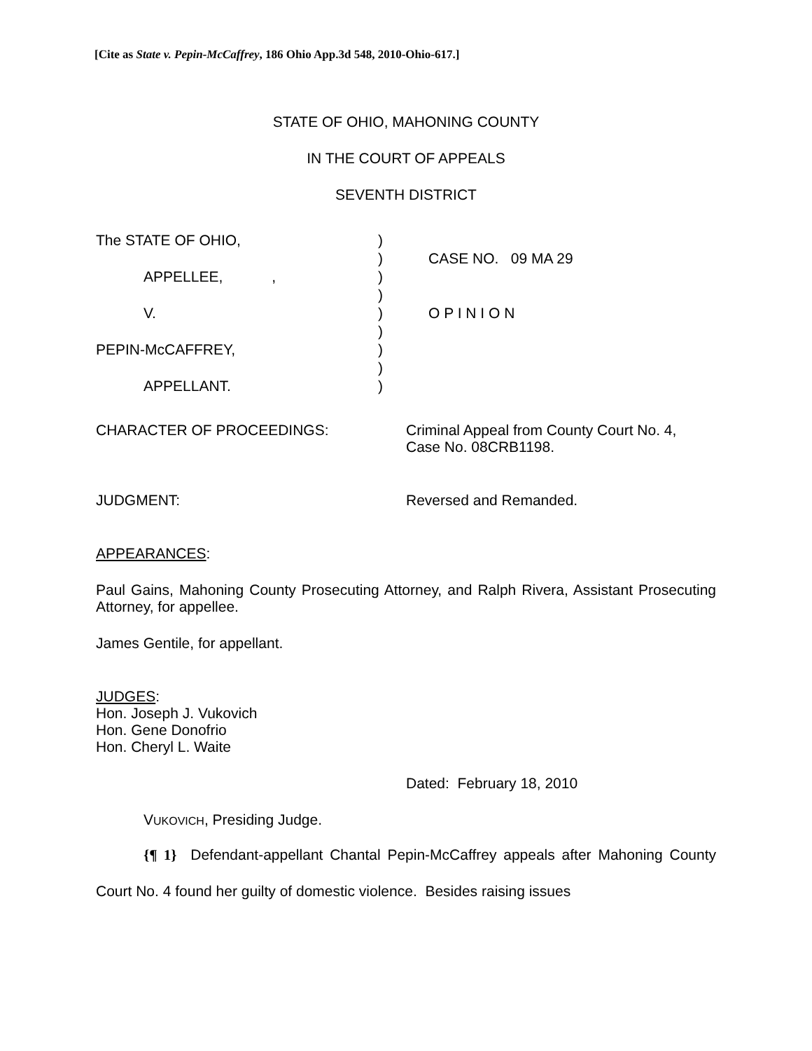[Cite as State v. Pepin-McCaffrey, 186 Ohio App.3d 548, 2010-Ohio-617.]
STATE OF OHIO, MAHONING COUNTY
IN THE COURT OF APPEALS
SEVENTH DISTRICT
| The STATE OF OHIO, | ) | |
| | ) | CASE NO. 09 MA 29 |
| APPELLEE, , | ) | |
| | ) | |
| V. | ) | O P I N I O N |
| | ) | |
| PEPIN-McCAFFREY, | ) | |
| | ) | |
| APPELLANT. | ) | |
CHARACTER OF PROCEEDINGS: Criminal Appeal from County Court No. 4,
Case No. 08CRB1198.
JUDGMENT: Reversed and Remanded.
APPEARANCES:
Paul Gains, Mahoning County Prosecuting Attorney, and Ralph Rivera, Assistant Prosecuting Attorney, for appellee.
James Gentile, for appellant.
JUDGES:
Hon. Joseph J. Vukovich
Hon. Gene Donofrio
Hon. Cheryl L. Waite
Dated: February 18, 2010
VUKOVICH, Presiding Judge.
{¶ 1} Defendant-appellant Chantal Pepin-McCaffrey appeals after Mahoning County Court No. 4 found her guilty of domestic violence. Besides raising issues